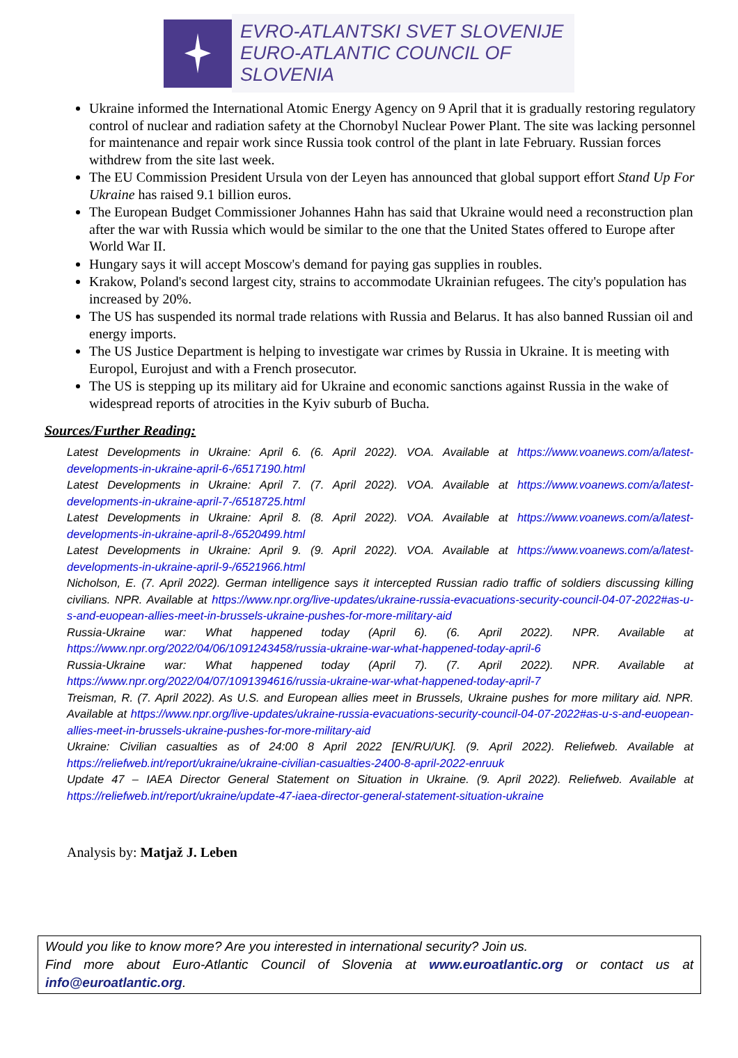EVRO-ATLANTSKI SVET SLOVENIJE
EURO-ATLANTIC COUNCIL OF SLOVENIA
Ukraine informed the International Atomic Energy Agency on 9 April that it is gradually restoring regulatory control of nuclear and radiation safety at the Chornobyl Nuclear Power Plant. The site was lacking personnel for maintenance and repair work since Russia took control of the plant in late February. Russian forces withdrew from the site last week.
The EU Commission President Ursula von der Leyen has announced that global support effort Stand Up For Ukraine has raised 9.1 billion euros.
The European Budget Commissioner Johannes Hahn has said that Ukraine would need a reconstruction plan after the war with Russia which would be similar to the one that the United States offered to Europe after World War II.
Hungary says it will accept Moscow's demand for paying gas supplies in roubles.
Krakow, Poland's second largest city, strains to accommodate Ukrainian refugees. The city's population has increased by 20%.
The US has suspended its normal trade relations with Russia and Belarus. It has also banned Russian oil and energy imports.
The US Justice Department is helping to investigate war crimes by Russia in Ukraine. It is meeting with Europol, Eurojust and with a French prosecutor.
The US is stepping up its military aid for Ukraine and economic sanctions against Russia in the wake of widespread reports of atrocities in the Kyiv suburb of Bucha.
Sources/Further Reading:
Latest Developments in Ukraine: April 6. (6. April 2022). VOA. Available at https://www.voanews.com/a/latest-developments-in-ukraine-april-6-/6517190.html
Latest Developments in Ukraine: April 7. (7. April 2022). VOA. Available at https://www.voanews.com/a/latest-developments-in-ukraine-april-7-/6518725.html
Latest Developments in Ukraine: April 8. (8. April 2022). VOA. Available at https://www.voanews.com/a/latest-developments-in-ukraine-april-8-/6520499.html
Latest Developments in Ukraine: April 9. (9. April 2022). VOA. Available at https://www.voanews.com/a/latest-developments-in-ukraine-april-9-/6521966.html
Nicholson, E. (7. April 2022). German intelligence says it intercepted Russian radio traffic of soldiers discussing killing civilians. NPR. Available at https://www.npr.org/live-updates/ukraine-russia-evacuations-security-council-04-07-2022#as-u-s-and-euopean-allies-meet-in-brussels-ukraine-pushes-for-more-military-aid
Russia-Ukraine war: What happened today (April 6). (6. April 2022). NPR. Available at https://www.npr.org/2022/04/06/1091243458/russia-ukraine-war-what-happened-today-april-6
Russia-Ukraine war: What happened today (April 7). (7. April 2022). NPR. Available at https://www.npr.org/2022/04/07/1091394616/russia-ukraine-war-what-happened-today-april-7
Treisman, R. (7. April 2022). As U.S. and European allies meet in Brussels, Ukraine pushes for more military aid. NPR. Available at https://www.npr.org/live-updates/ukraine-russia-evacuations-security-council-04-07-2022#as-u-s-and-euopean-allies-meet-in-brussels-ukraine-pushes-for-more-military-aid
Ukraine: Civilian casualties as of 24:00 8 April 2022 [EN/RU/UK]. (9. April 2022). Reliefweb. Available at https://reliefweb.int/report/ukraine/ukraine-civilian-casualties-2400-8-april-2022-enruuk
Update 47 – IAEA Director General Statement on Situation in Ukraine. (9. April 2022). Reliefweb. Available at https://reliefweb.int/report/ukraine/update-47-iaea-director-general-statement-situation-ukraine
Analysis by: Matjaž J. Leben
Would you like to know more? Are you interested in international security? Join us.
Find more about Euro-Atlantic Council of Slovenia at www.euroatlantic.org or contact us at info@euroatlantic.org.